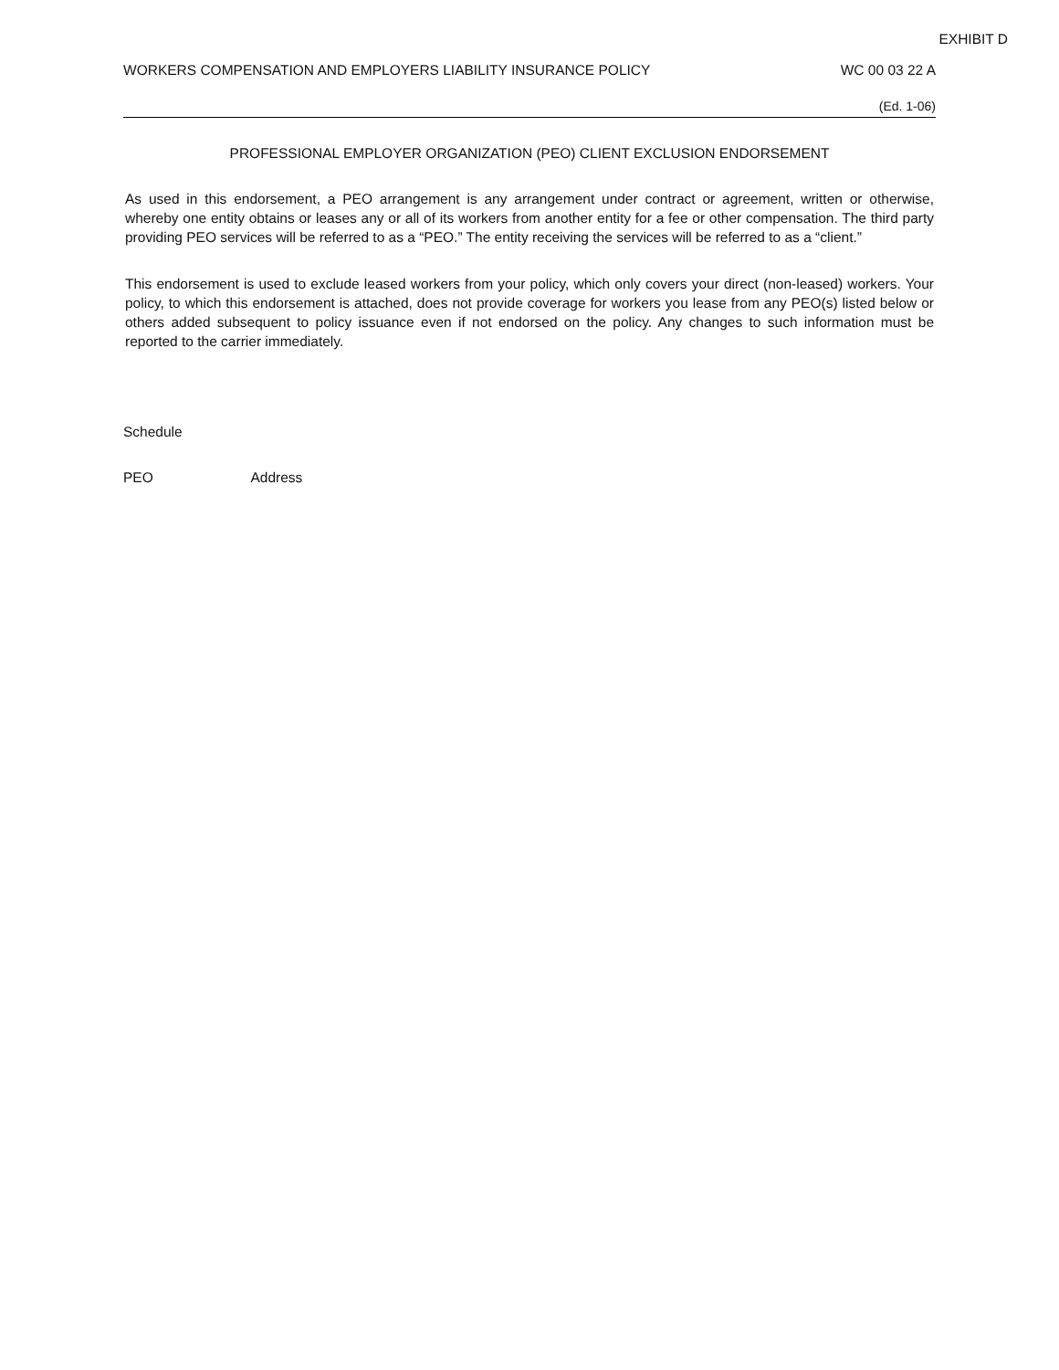EXHIBIT D
WORKERS COMPENSATION AND EMPLOYERS LIABILITY INSURANCE POLICY WC 00 03 22 A
(Ed. 1-06)
PROFESSIONAL EMPLOYER ORGANIZATION (PEO) CLIENT EXCLUSION ENDORSEMENT
As used in this endorsement, a PEO arrangement is any arrangement under contract or agreement, written or otherwise, whereby one entity obtains or leases any or all of its workers from another entity for a fee or other compensation. The third party providing PEO services will be referred to as a “PEO.” The entity receiving the services will be referred to as a “client.”
This endorsement is used to exclude leased workers from your policy, which only covers your direct (non-leased) workers. Your policy, to which this endorsement is attached, does not provide coverage for workers you lease from any PEO(s) listed below or others added subsequent to policy issuance even if not endorsed on the policy. Any changes to such information must be reported to the carrier immediately.
Schedule
PEO Address